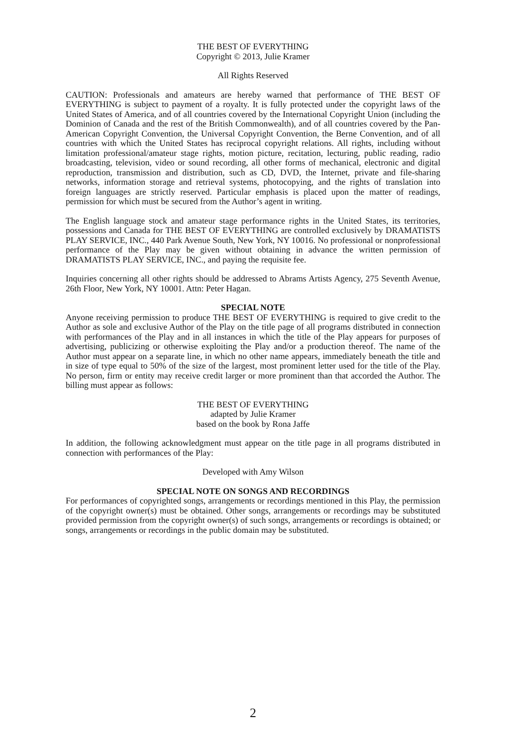THE BEST OF EVERYTHING
Copyright © 2013, Julie Kramer
All Rights Reserved
CAUTION: Professionals and amateurs are hereby warned that performance of THE BEST OF EVERYTHING is subject to payment of a royalty. It is fully protected under the copyright laws of the United States of America, and of all countries covered by the International Copyright Union (including the Dominion of Canada and the rest of the British Commonwealth), and of all countries covered by the Pan-American Copyright Convention, the Universal Copyright Convention, the Berne Convention, and of all countries with which the United States has reciprocal copyright relations. All rights, including without limitation professional/amateur stage rights, motion picture, recitation, lecturing, public reading, radio broadcasting, television, video or sound recording, all other forms of mechanical, electronic and digital reproduction, transmission and distribution, such as CD, DVD, the Internet, private and file-sharing networks, information storage and retrieval systems, photocopying, and the rights of translation into foreign languages are strictly reserved. Particular emphasis is placed upon the matter of readings, permission for which must be secured from the Author’s agent in writing.
The English language stock and amateur stage performance rights in the United States, its territories, possessions and Canada for THE BEST OF EVERYTHING are controlled exclusively by DRAMATISTS PLAY SERVICE, INC., 440 Park Avenue South, New York, NY 10016. No professional or nonprofessional performance of the Play may be given without obtaining in advance the written permission of DRAMATISTS PLAY SERVICE, INC., and paying the requisite fee.
Inquiries concerning all other rights should be addressed to Abrams Artists Agency, 275 Seventh Avenue, 26th Floor, New York, NY 10001. Attn: Peter Hagan.
SPECIAL NOTE
Anyone receiving permission to produce THE BEST OF EVERYTHING is required to give credit to the Author as sole and exclusive Author of the Play on the title page of all programs distributed in connection with performances of the Play and in all instances in which the title of the Play appears for purposes of advertising, publicizing or otherwise exploiting the Play and/or a production thereof. The name of the Author must appear on a separate line, in which no other name appears, immediately beneath the title and in size of type equal to 50% of the size of the largest, most prominent letter used for the title of the Play. No person, firm or entity may receive credit larger or more prominent than that accorded the Author. The billing must appear as follows:
THE BEST OF EVERYTHING
adapted by Julie Kramer
based on the book by Rona Jaffe
In addition, the following acknowledgment must appear on the title page in all programs distributed in connection with performances of the Play:
Developed with Amy Wilson
SPECIAL NOTE ON SONGS AND RECORDINGS
For performances of copyrighted songs, arrangements or recordings mentioned in this Play, the permission of the copyright owner(s) must be obtained. Other songs, arrangements or recordings may be substituted provided permission from the copyright owner(s) of such songs, arrangements or recordings is obtained; or songs, arrangements or recordings in the public domain may be substituted.
2